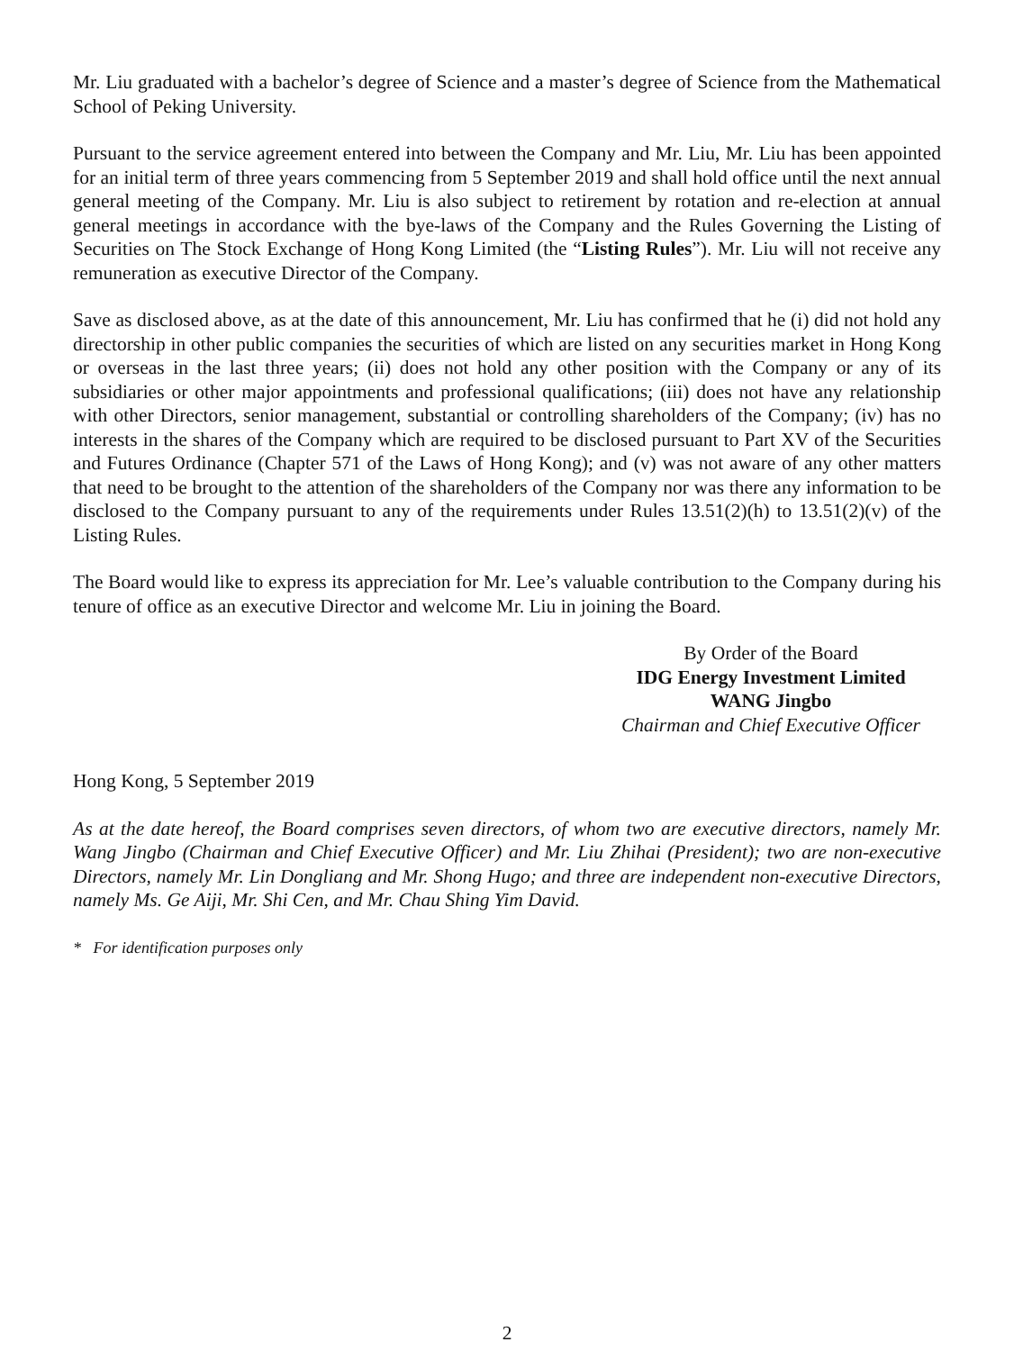Mr. Liu graduated with a bachelor’s degree of Science and a master’s degree of Science from the Mathematical School of Peking University.
Pursuant to the service agreement entered into between the Company and Mr. Liu, Mr. Liu has been appointed for an initial term of three years commencing from 5 September 2019 and shall hold office until the next annual general meeting of the Company. Mr. Liu is also subject to retirement by rotation and re-election at annual general meetings in accordance with the bye-laws of the Company and the Rules Governing the Listing of Securities on The Stock Exchange of Hong Kong Limited (the “Listing Rules”). Mr. Liu will not receive any remuneration as executive Director of the Company.
Save as disclosed above, as at the date of this announcement, Mr. Liu has confirmed that he (i) did not hold any directorship in other public companies the securities of which are listed on any securities market in Hong Kong or overseas in the last three years; (ii) does not hold any other position with the Company or any of its subsidiaries or other major appointments and professional qualifications; (iii) does not have any relationship with other Directors, senior management, substantial or controlling shareholders of the Company; (iv) has no interests in the shares of the Company which are required to be disclosed pursuant to Part XV of the Securities and Futures Ordinance (Chapter 571 of the Laws of Hong Kong); and (v) was not aware of any other matters that need to be brought to the attention of the shareholders of the Company nor was there any information to be disclosed to the Company pursuant to any of the requirements under Rules 13.51(2)(h) to 13.51(2)(v) of the Listing Rules.
The Board would like to express its appreciation for Mr. Lee’s valuable contribution to the Company during his tenure of office as an executive Director and welcome Mr. Liu in joining the Board.
By Order of the Board
IDG Energy Investment Limited
WANG Jingbo
Chairman and Chief Executive Officer
Hong Kong, 5 September 2019
As at the date hereof, the Board comprises seven directors, of whom two are executive directors, namely Mr. Wang Jingbo (Chairman and Chief Executive Officer) and Mr. Liu Zhihai (President); two are non-executive Directors, namely Mr. Lin Dongliang and Mr. Shong Hugo; and three are independent non-executive Directors, namely Ms. Ge Aiji, Mr. Shi Cen, and Mr. Chau Shing Yim David.
* For identification purposes only
2